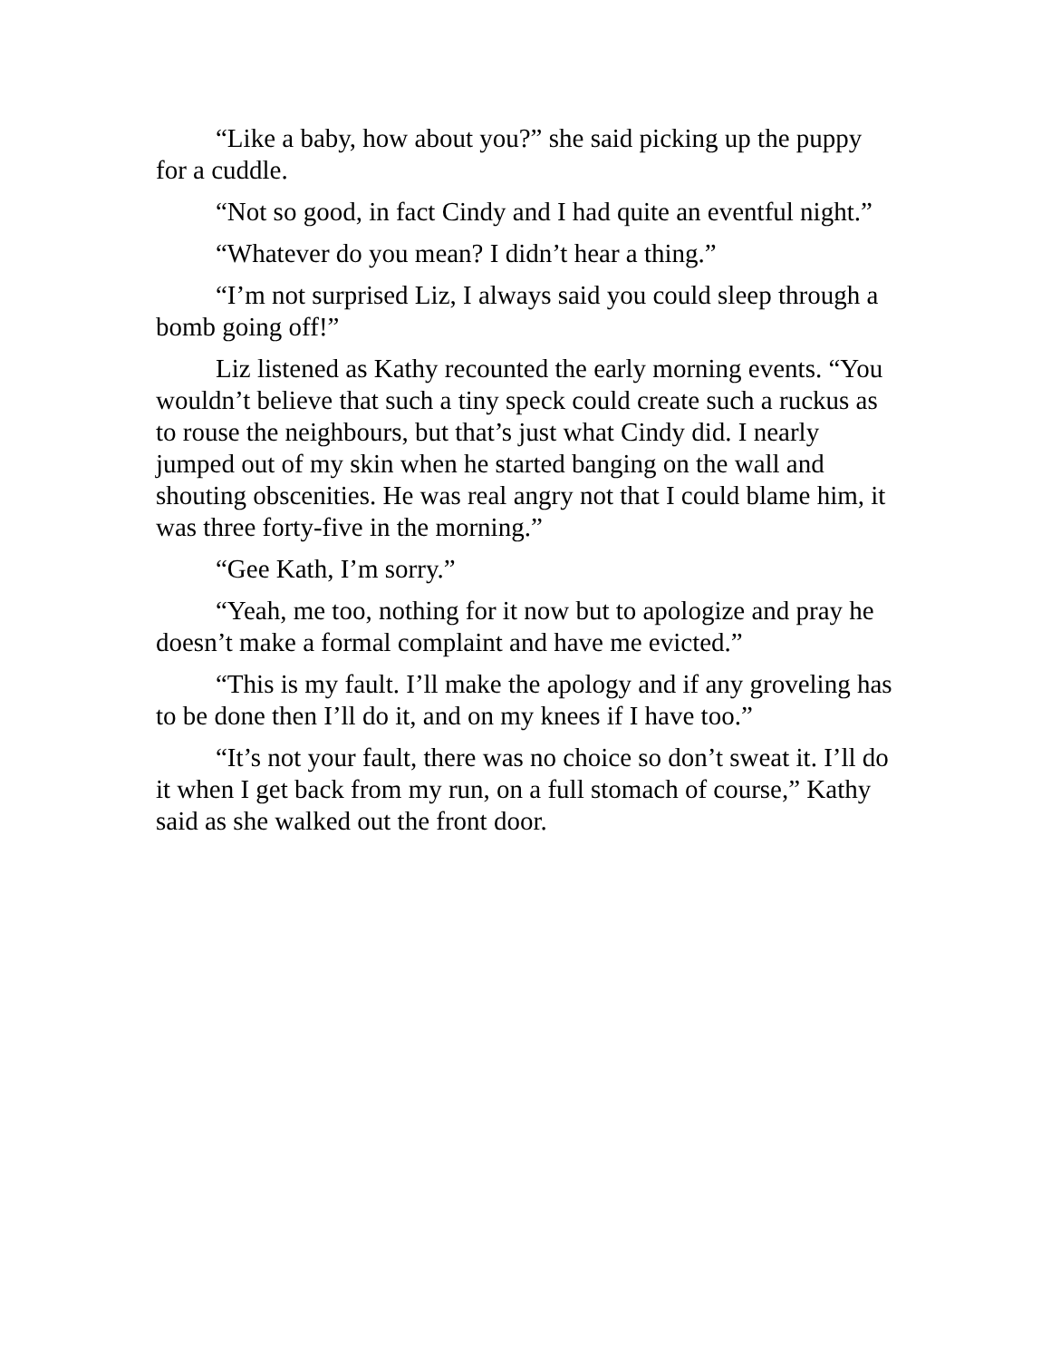“Like a baby, how about you?” she said picking up the puppy for a cuddle.
“Not so good, in fact Cindy and I had quite an eventful night.”
“Whatever do you mean? I didn’t hear a thing.”
“I’m not surprised Liz, I always said you could sleep through a bomb going off!”
Liz listened as Kathy recounted the early morning events. “You wouldn’t believe that such a tiny speck could create such a ruckus as to rouse the neighbours, but that’s just what Cindy did. I nearly jumped out of my skin when he started banging on the wall and shouting obscenities. He was real angry not that I could blame him, it was three forty-five in the morning.”
“Gee Kath, I’m sorry.”
“Yeah, me too, nothing for it now but to apologize and pray he doesn’t make a formal complaint and have me evicted.”
“This is my fault. I’ll make the apology and if any groveling has to be done then I’ll do it, and on my knees if I have too.”
“It’s not your fault, there was no choice so don’t sweat it. I’ll do it when I get back from my run, on a full stomach of course,” Kathy said as she walked out the front door.